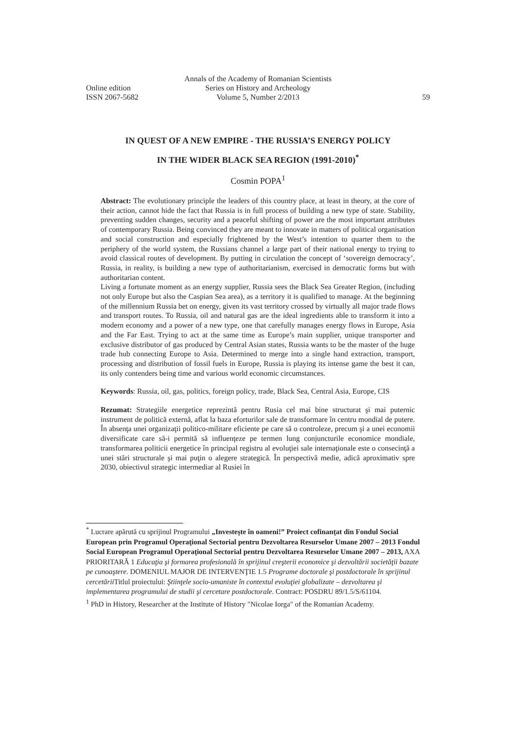Annals of the Academy of Romanian Scientists
Online edition Series on History and Archeology
ISSN 2067-5682 Volume 5, Number 2/2013 59
IN QUEST OF A NEW EMPIRE - THE RUSSIA’S ENERGY POLICY
IN THE WIDER BLACK SEA REGION (1991-2010)<sup>*</sup>
Cosmin POPA<sup>1</sup>
Abstract: The evolutionary principle the leaders of this country place, at least in theory, at the core of their action, cannot hide the fact that Russia is in full process of building a new type of state. Stability, preventing sudden changes, security and a peaceful shifting of power are the most important attributes of contemporary Russia. Being convinced they are meant to innovate in matters of political organisation and social construction and especially frightened by the West’s intention to quarter them to the periphery of the world system, the Russians channel a large part of their national energy to trying to avoid classical routes of development. By putting in circulation the concept of ‘sovereign democracy’, Russia, in reality, is building a new type of authoritarianism, exercised in democratic forms but with authoritarian content.
Living a fortunate moment as an energy supplier, Russia sees the Black Sea Greater Region, (including not only Europe but also the Caspian Sea area), as a territory it is qualified to manage. At the beginning of the millennium Russia bet on energy, given its vast territory crossed by virtually all major trade flows and transport routes. To Russia, oil and natural gas are the ideal ingredients able to transform it into a modern economy and a power of a new type, one that carefully manages energy flows in Europe, Asia and the Far East. Trying to act at the same time as Europe’s main supplier, unique transporter and exclusive distributor of gas produced by Central Asian states, Russia wants to be the master of the huge trade hub connecting Europe to Asia. Determined to merge into a single hand extraction, transport, processing and distribution of fossil fuels in Europe, Russia is playing its intense game the best it can, its only contenders being time and various world economic circumstances.
Keywords: Russia, oil, gas, politics, foreign policy, trade, Black Sea, Central Asia, Europe, CIS
Rezumat: Strategiile energetice reprezintă pentru Rusia cel mai bine structurat şi mai puternic instrument de politică externă, aflat la baza eforturilor sale de transformare în centru mondial de putere. În absenţa unei organizaţii politico-militare eficiente pe care să o controleze, precum şi a unei economii diversificate care să-i permită să influenţeze pe termen lung conjuncturile economice mondiale, transformarea politicii energetice în principal registru al evoluţiei sale internaţionale este o consecinţă a unei stări structurale şi mai puţin o alegere strategică. În perspectivă medie, adică aproximativ spre 2030, obiectivul strategic intermediar al Rusiei în
<sup>*</sup> Lucrare apărută cu sprijinul Programului „Investeşte în oameni!” Proiect cofinanţat din Fondul Social European prin Programul Operaţional Sectorial pentru Dezvoltarea Resurselor Umane 2007 – 2013 Fondul Social European Programul Operaţional Sectorial pentru Dezvoltarea Resurselor Umane 2007 – 2013, AXA PRIORITARĂ 1 Educaţia şi formarea profesională în sprijinul creşterii economice şi dezvoltării societăţii bazate pe cunoaştere. DOMENIUL MAJOR DE INTERVENŢIE 1.5 Programe doctorale şi postdoctorale în sprijinul cercetării Titlul proiectului: Ştiinţele socio-umaniste în contextul evoluţiei globalizate – dezvoltarea şi implementarea programului de studii şi cercetare postdoctorale. Contract: POSDRU 89/1.5/S/61104.
<sup>1</sup> PhD in History, Researcher at the Institute of History "Nicolae Iorga" of the Romanian Academy.